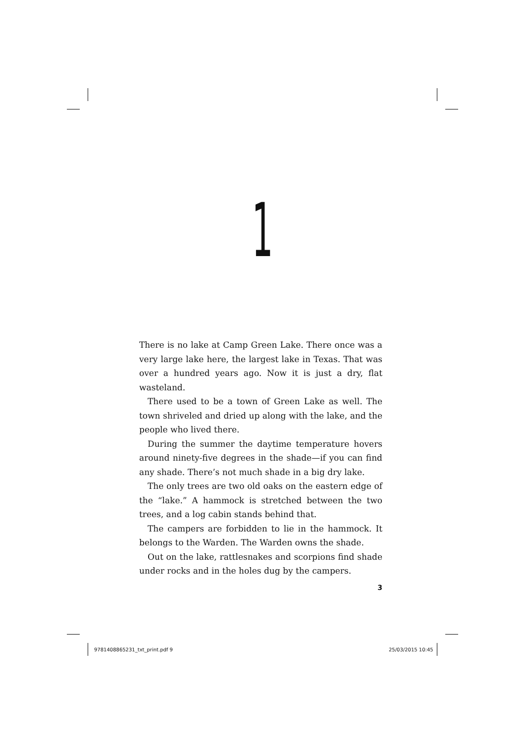1
There is no lake at Camp Green Lake. There once was a very large lake here, the largest lake in Texas. That was over a hundred years ago. Now it is just a dry, flat wasteland.
There used to be a town of Green Lake as well. The town shriveled and dried up along with the lake, and the people who lived there.
During the summer the daytime temperature hovers around ninety-five degrees in the shade—if you can find any shade. There’s not much shade in a big dry lake.
The only trees are two old oaks on the eastern edge of the “lake.” A hammock is stretched between the two trees, and a log cabin stands behind that.
The campers are forbidden to lie in the hammock. It belongs to the Warden. The Warden owns the shade.
Out on the lake, rattlesnakes and scorpions find shade under rocks and in the holes dug by the campers.
3
9781408865231_txt_print.pdf 9 25/03/2015 10:45